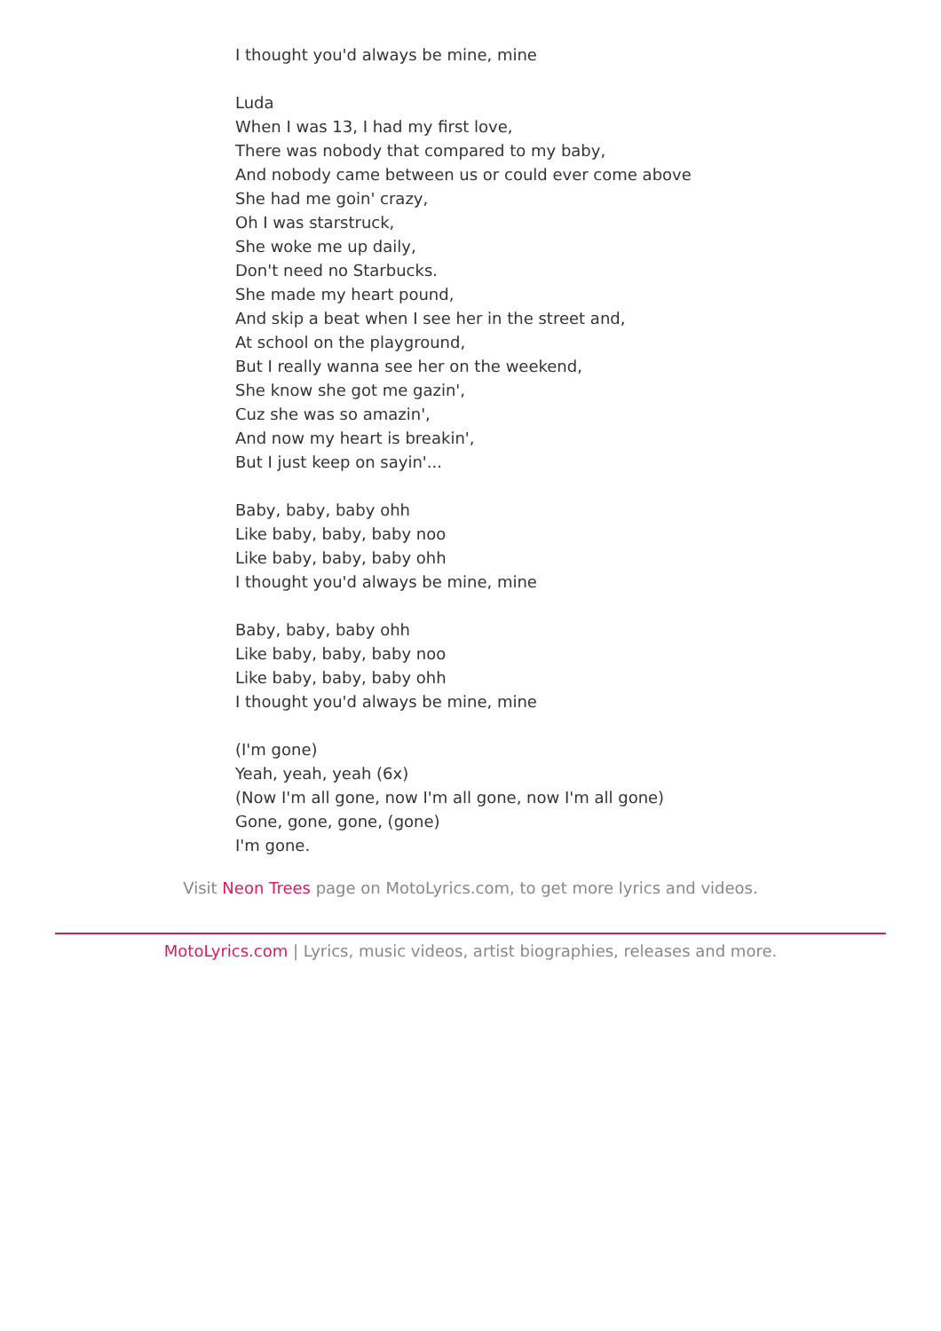I thought you'd always be mine, mine
Luda
When I was 13, I had my first love,
There was nobody that compared to my baby,
And nobody came between us or could ever come above
She had me goin' crazy,
Oh I was starstruck,
She woke me up daily,
Don't need no Starbucks.
She made my heart pound,
And skip a beat when I see her in the street and,
At school on the playground,
But I really wanna see her on the weekend,
She know she got me gazin',
Cuz she was so amazin',
And now my heart is breakin',
But I just keep on sayin'...
Baby, baby, baby ohh
Like baby, baby, baby noo
Like baby, baby, baby ohh
I thought you'd always be mine, mine
Baby, baby, baby ohh
Like baby, baby, baby noo
Like baby, baby, baby ohh
I thought you'd always be mine, mine
(I'm gone)
Yeah, yeah, yeah (6x)
(Now I'm all gone, now I'm all gone, now I'm all gone)
Gone, gone, gone, (gone)
I'm gone.
Visit Neon Trees page on MotoLyrics.com, to get more lyrics and videos.
MotoLyrics.com | Lyrics, music videos, artist biographies, releases and more.